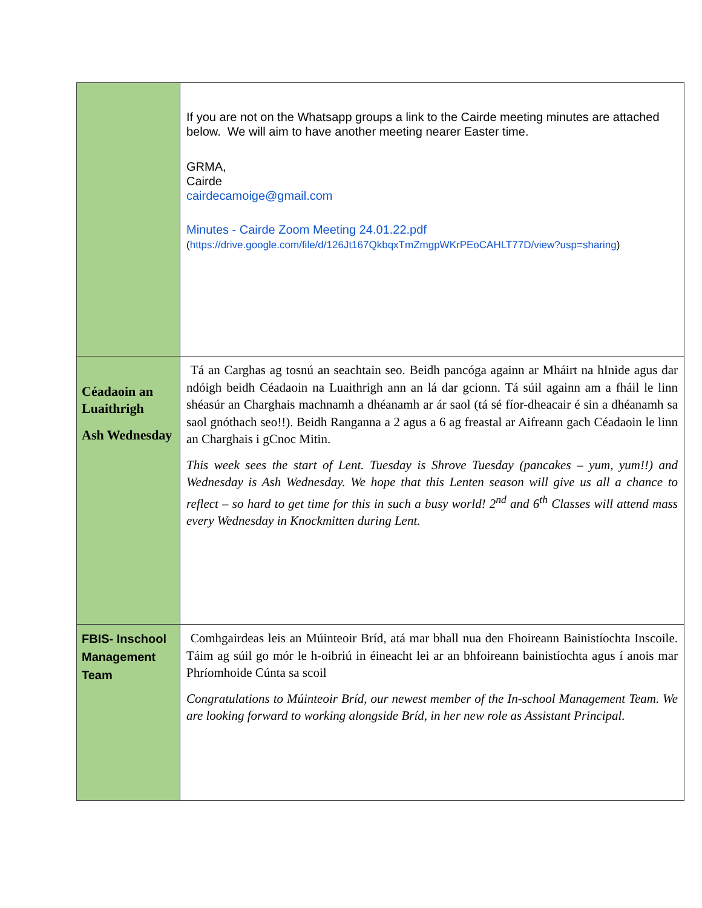| | If you are not on the Whatsapp groups a link to the Cairde meeting minutes are attached below. We will aim to have another meeting nearer Easter time. GRMA, Cairde cairdecamoige@gmail.com Minutes - Cairde Zoom Meeting 24.01.22.pdf ( https://drive.google.com/file/d/126Jt167QkbqxTmZmgpWKrPEoCAHLT77D/view?usp=sharing ) |
| Céadaoin an Luaithrigh Ash Wednesday | Tá an Carghas ag tosnú an seachtain seo. Beidh pancóga againn ar Mháirt na hInide agus dar ndóigh beidh Céadaoin na Luaithrigh ann an lá dar gcionn. Tá súil againn am a fháil le linn shéasúr an Charghais machnamh a dhéanamh ar ár saol (tá sé fíor-dheacair é sin a dhéanamh sa saol gnóthach seo!!). Beidh Ranganna a 2 agus a 6 ag freastal ar Aifreann gach Céadaoin le linn an Charghais i gCnoc Mitin. This week sees the start of Lent. Tuesday is Shrove Tuesday (pancakes – yum, yum!!) and Wednesday is Ash Wednesday. We hope that this Lenten season will give us all a chance to reflect – so hard to get time for this in such a busy world! 2<sup>nd</sup> and 6<sup>th</sup> Classes will attend mass every Wednesday in Knockmitten during Lent. |
| FBIS- Inschool Management Team | Comhgairdeas leis an Múinteoir Bríd, atá mar bhall nua den Fhoireann Bainistíochta Inscoile. Táim ag súil go mór le h-oibriú in éineacht lei ar an bhfoireann bainistíochta agus í anois mar Phríomhoide Cúnta sa scoil Congratulations to Múinteoir Bríd, our newest member of the In-school Management Team. We are looking forward to working alongside Bríd, in her new role as Assistant Principal. |